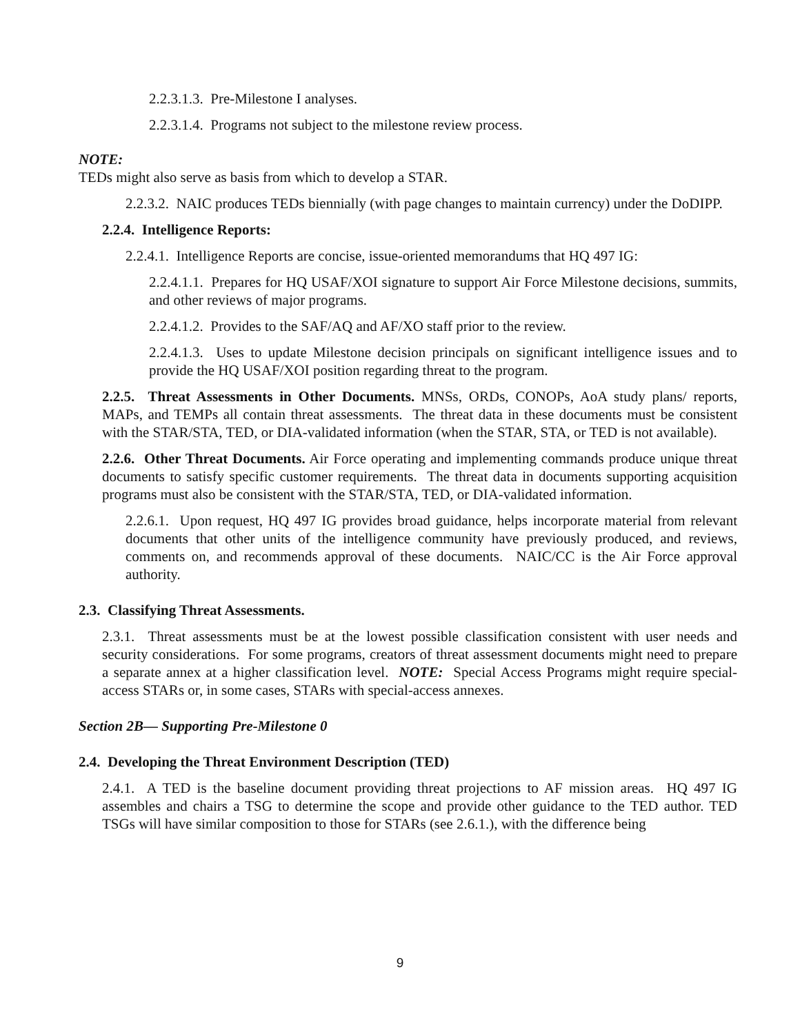2.2.3.1.3. Pre-Milestone I analyses.
2.2.3.1.4. Programs not subject to the milestone review process.
NOTE:
TEDs might also serve as basis from which to develop a STAR.
2.2.3.2. NAIC produces TEDs biennially (with page changes to maintain currency) under the DoDIPP.
2.2.4. Intelligence Reports:
2.2.4.1. Intelligence Reports are concise, issue-oriented memorandums that HQ 497 IG:
2.2.4.1.1. Prepares for HQ USAF/XOI signature to support Air Force Milestone decisions, summits, and other reviews of major programs.
2.2.4.1.2. Provides to the SAF/AQ and AF/XO staff prior to the review.
2.2.4.1.3. Uses to update Milestone decision principals on significant intelligence issues and to provide the HQ USAF/XOI position regarding threat to the program.
2.2.5. Threat Assessments in Other Documents. MNSs, ORDs, CONOPs, AoA study plans/ reports, MAPs, and TEMPs all contain threat assessments. The threat data in these documents must be consistent with the STAR/STA, TED, or DIA-validated information (when the STAR, STA, or TED is not available).
2.2.6. Other Threat Documents. Air Force operating and implementing commands produce unique threat documents to satisfy specific customer requirements. The threat data in documents supporting acquisition programs must also be consistent with the STAR/STA, TED, or DIA-validated information.
2.2.6.1. Upon request, HQ 497 IG provides broad guidance, helps incorporate material from relevant documents that other units of the intelligence community have previously produced, and reviews, comments on, and recommends approval of these documents. NAIC/CC is the Air Force approval authority.
2.3. Classifying Threat Assessments.
2.3.1. Threat assessments must be at the lowest possible classification consistent with user needs and security considerations. For some programs, creators of threat assessment documents might need to prepare a separate annex at a higher classification level. NOTE: Special Access Programs might require special-access STARs or, in some cases, STARs with special-access annexes.
Section 2B— Supporting Pre-Milestone 0
2.4. Developing the Threat Environment Description (TED)
2.4.1. A TED is the baseline document providing threat projections to AF mission areas. HQ 497 IG assembles and chairs a TSG to determine the scope and provide other guidance to the TED author. TED TSGs will have similar composition to those for STARs (see 2.6.1.), with the difference being
9